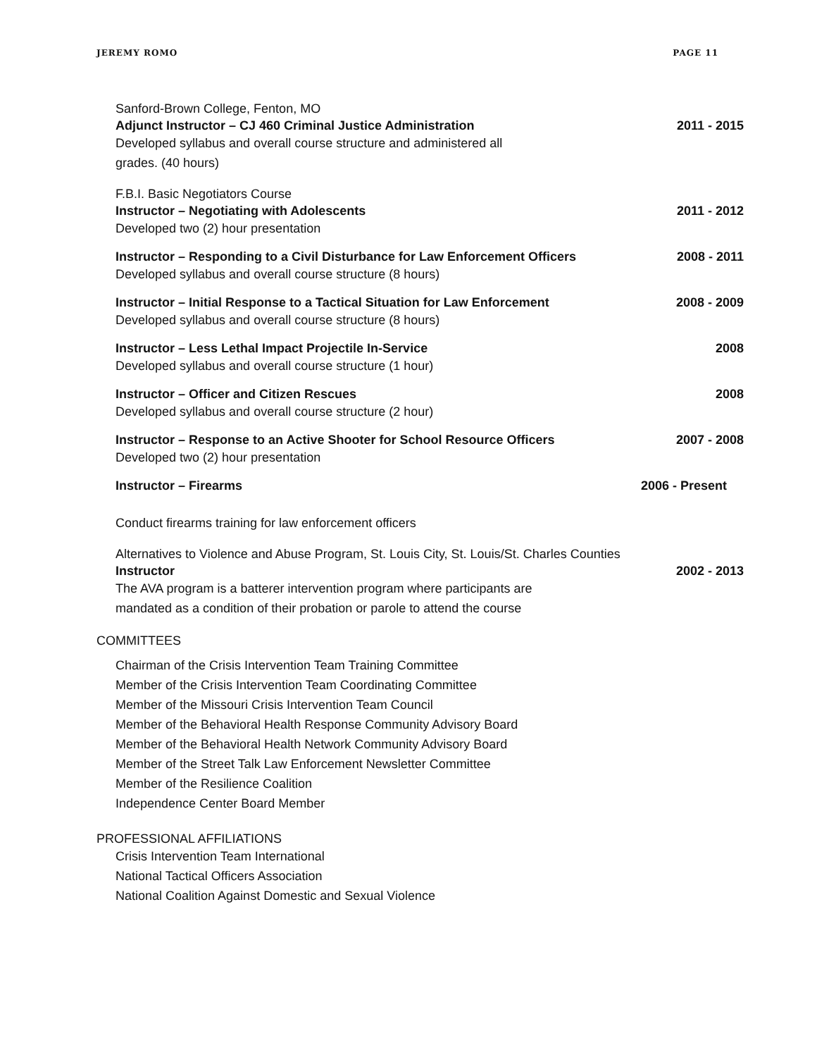JEREMY ROMO PAGE 11
Sanford-Brown College, Fenton, MO
Adjunct Instructor – CJ 460 Criminal Justice Administration 2011 - 2015
Developed syllabus and overall course structure and administered all grades. (40 hours)
F.B.I. Basic Negotiators Course
Instructor – Negotiating with Adolescents 2011 - 2012
Developed two (2) hour presentation
Instructor – Responding to a Civil Disturbance for Law Enforcement Officers 2008 - 2011
Developed syllabus and overall course structure (8 hours)
Instructor – Initial Response to a Tactical Situation for Law Enforcement 2008 - 2009
Developed syllabus and overall course structure (8 hours)
Instructor – Less Lethal Impact Projectile In-Service 2008
Developed syllabus and overall course structure (1 hour)
Instructor – Officer and Citizen Rescues 2008
Developed syllabus and overall course structure (2 hour)
Instructor – Response to an Active Shooter for School Resource Officers 2007 - 2008
Developed two (2) hour presentation
Instructor – Firearms 2006 - Present
Conduct firearms training for law enforcement officers
Alternatives to Violence and Abuse Program, St. Louis City, St. Louis/St. Charles Counties
Instructor 2002 - 2013
The AVA program is a batterer intervention program where participants are mandated as a condition of their probation or parole to attend the course
COMMITTEES
Chairman of the Crisis Intervention Team Training Committee
Member of the Crisis Intervention Team Coordinating Committee
Member of the Missouri Crisis Intervention Team Council
Member of the Behavioral Health Response Community Advisory Board
Member of the Behavioral Health Network Community Advisory Board
Member of the Street Talk Law Enforcement Newsletter Committee
Member of the Resilience Coalition
Independence Center Board Member
PROFESSIONAL AFFILIATIONS
Crisis Intervention Team International
National Tactical Officers Association
National Coalition Against Domestic and Sexual Violence